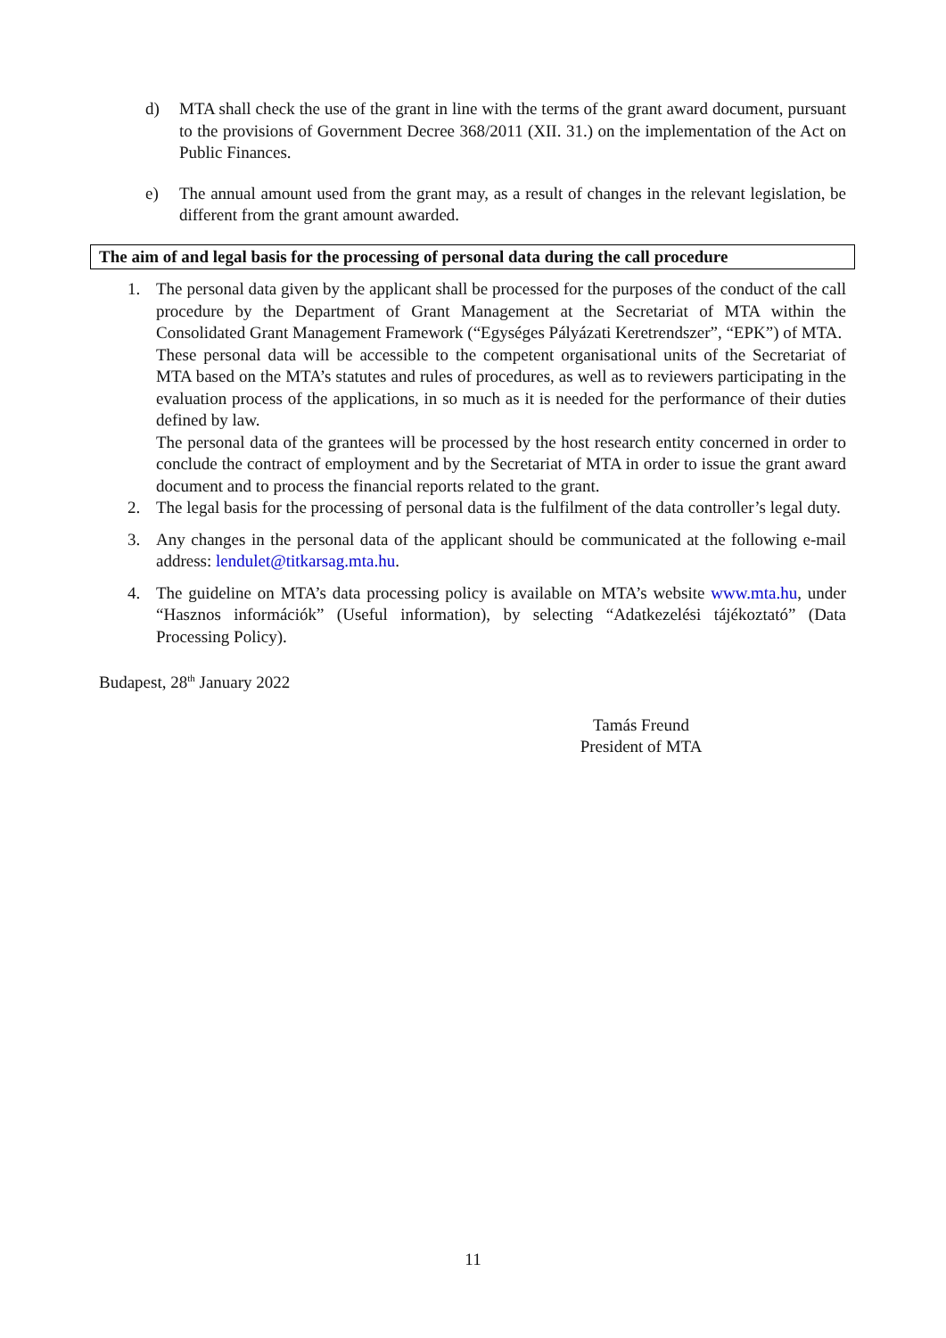d) MTA shall check the use of the grant in line with the terms of the grant award document, pursuant to the provisions of Government Decree 368/2011 (XII. 31.) on the implementation of the Act on Public Finances.
e) The annual amount used from the grant may, as a result of changes in the relevant legislation, be different from the grant amount awarded.
The aim of and legal basis for the processing of personal data during the call procedure
1. The personal data given by the applicant shall be processed for the purposes of the conduct of the call procedure by the Department of Grant Management at the Secretariat of MTA within the Consolidated Grant Management Framework (“Egységes Pályázati Keretrendszer”, “EPK”) of MTA.
These personal data will be accessible to the competent organisational units of the Secretariat of MTA based on the MTA’s statutes and rules of procedures, as well as to reviewers participating in the evaluation process of the applications, in so much as it is needed for the performance of their duties defined by law.
The personal data of the grantees will be processed by the host research entity concerned in order to conclude the contract of employment and by the Secretariat of MTA in order to issue the grant award document and to process the financial reports related to the grant.
2. The legal basis for the processing of personal data is the fulfilment of the data controller’s legal duty.
3. Any changes in the personal data of the applicant should be communicated at the following e-mail address: lendulet@titkarsag.mta.hu.
4. The guideline on MTA’s data processing policy is available on MTA’s website www.mta.hu, under “Hasznos információk” (Useful information), by selecting “Adatkezelési tájékoztató” (Data Processing Policy).
Budapest, 28<sup>th</sup> January 2022
Tamás Freund
President of MTA
11